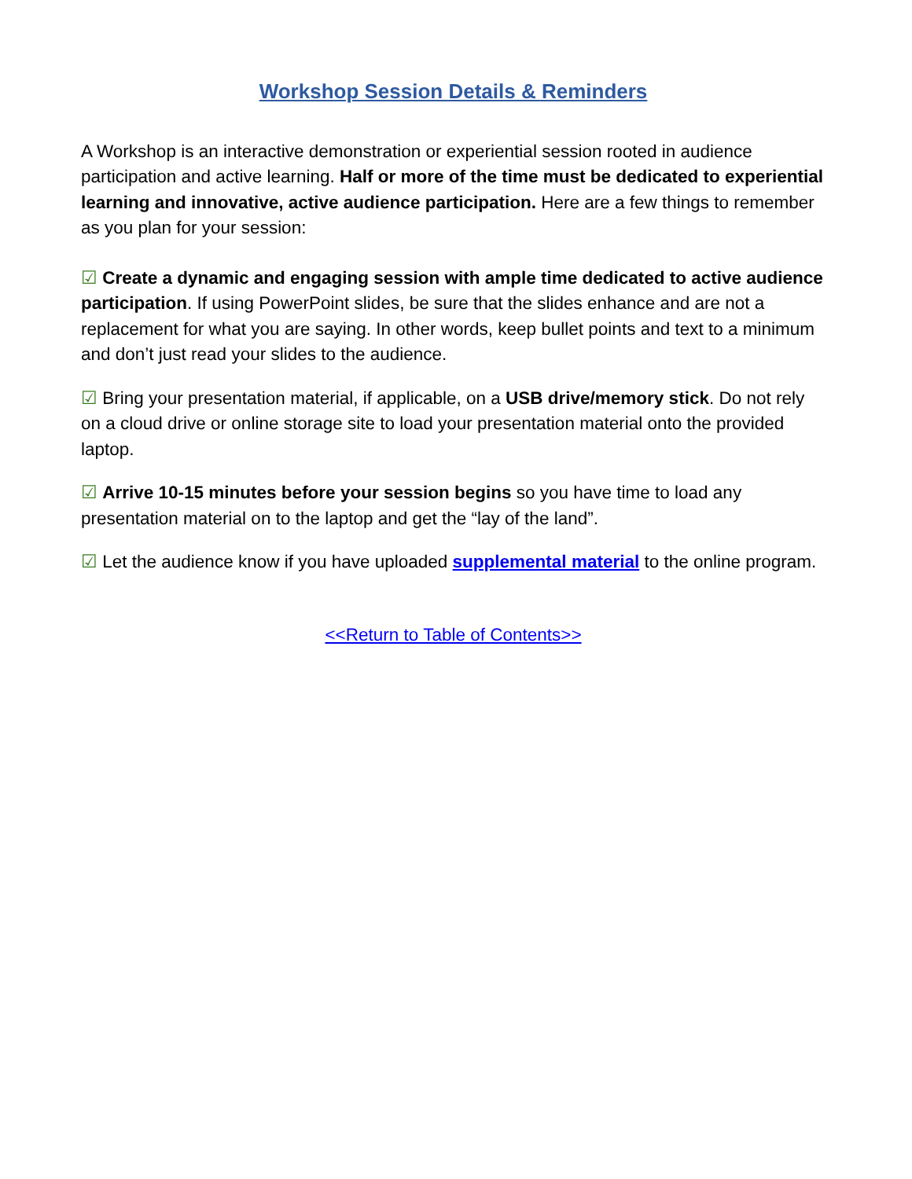Workshop Session Details & Reminders
A Workshop is an interactive demonstration or experiential session rooted in audience participation and active learning. Half or more of the time must be dedicated to experiential learning and innovative, active audience participation. Here are a few things to remember as you plan for your session:
☑ Create a dynamic and engaging session with ample time dedicated to active audience participation. If using PowerPoint slides, be sure that the slides enhance and are not a replacement for what you are saying. In other words, keep bullet points and text to a minimum and don’t just read your slides to the audience.
☑ Bring your presentation material, if applicable, on a USB drive/memory stick. Do not rely on a cloud drive or online storage site to load your presentation material onto the provided laptop.
☑ Arrive 10-15 minutes before your session begins so you have time to load any presentation material on to the laptop and get the “lay of the land”.
☑ Let the audience know if you have uploaded supplemental material to the online program.
<<Return to Table of Contents>>